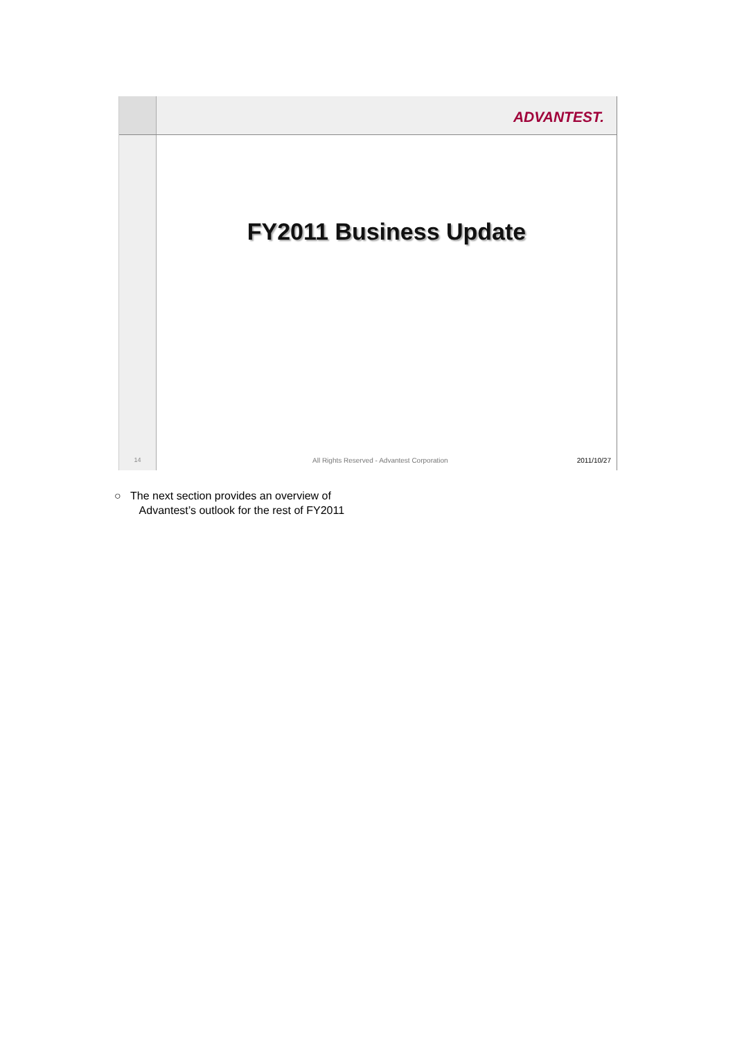ADVANTEST.
14
FY2011 Business Update
All Rights Reserved - Advantest Corporation 2011/10/27
○ The next section provides an overview of
Advantest’s outlook for the rest of FY2011